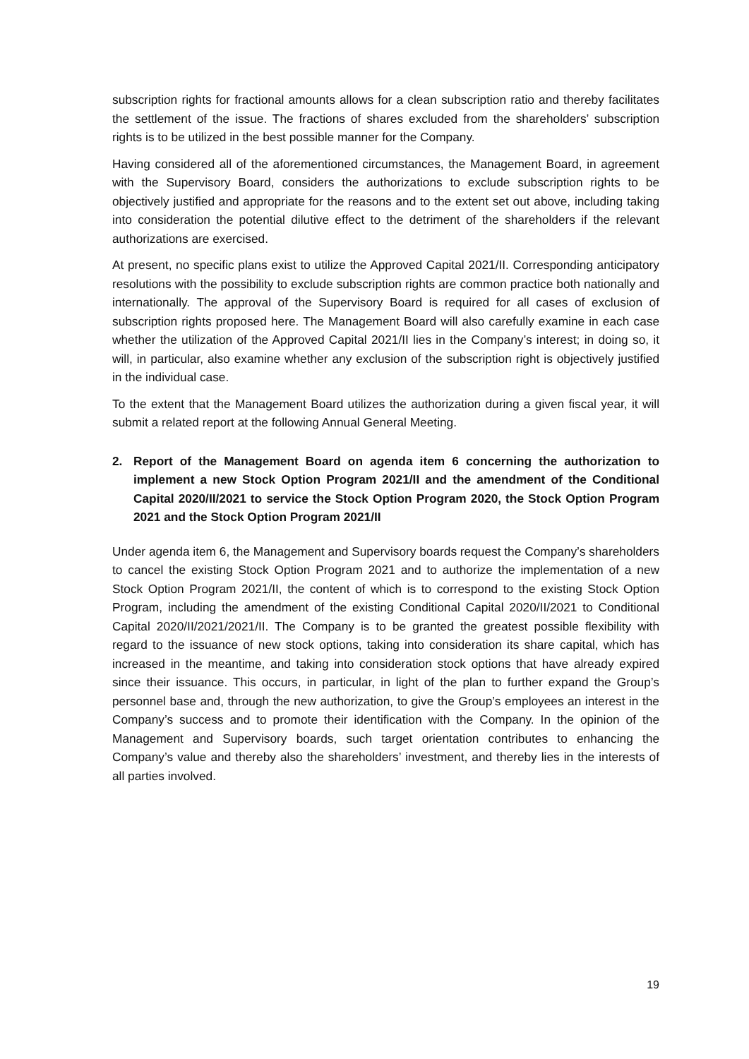subscription rights for fractional amounts allows for a clean subscription ratio and thereby facilitates the settlement of the issue. The fractions of shares excluded from the shareholders’ subscription rights is to be utilized in the best possible manner for the Company.
Having considered all of the aforementioned circumstances, the Management Board, in agreement with the Supervisory Board, considers the authorizations to exclude subscription rights to be objectively justified and appropriate for the reasons and to the extent set out above, including taking into consideration the potential dilutive effect to the detriment of the shareholders if the relevant authorizations are exercised.
At present, no specific plans exist to utilize the Approved Capital 2021/II. Corresponding anticipatory resolutions with the possibility to exclude subscription rights are common practice both nationally and internationally. The approval of the Supervisory Board is required for all cases of exclusion of subscription rights proposed here. The Management Board will also carefully examine in each case whether the utilization of the Approved Capital 2021/II lies in the Company’s interest; in doing so, it will, in particular, also examine whether any exclusion of the subscription right is objectively justified in the individual case.
To the extent that the Management Board utilizes the authorization during a given fiscal year, it will submit a related report at the following Annual General Meeting.
2. Report of the Management Board on agenda item 6 concerning the authorization to implement a new Stock Option Program 2021/II and the amendment of the Conditional Capital 2020/II/2021 to service the Stock Option Program 2020, the Stock Option Program 2021 and the Stock Option Program 2021/II
Under agenda item 6, the Management and Supervisory boards request the Company’s shareholders to cancel the existing Stock Option Program 2021 and to authorize the implementation of a new Stock Option Program 2021/II, the content of which is to correspond to the existing Stock Option Program, including the amendment of the existing Conditional Capital 2020/II/2021 to Conditional Capital 2020/II/2021/2021/II. The Company is to be granted the greatest possible flexibility with regard to the issuance of new stock options, taking into consideration its share capital, which has increased in the meantime, and taking into consideration stock options that have already expired since their issuance. This occurs, in particular, in light of the plan to further expand the Group’s personnel base and, through the new authorization, to give the Group’s employees an interest in the Company’s success and to promote their identification with the Company. In the opinion of the Management and Supervisory boards, such target orientation contributes to enhancing the Company’s value and thereby also the shareholders’ investment, and thereby lies in the interests of all parties involved.
19